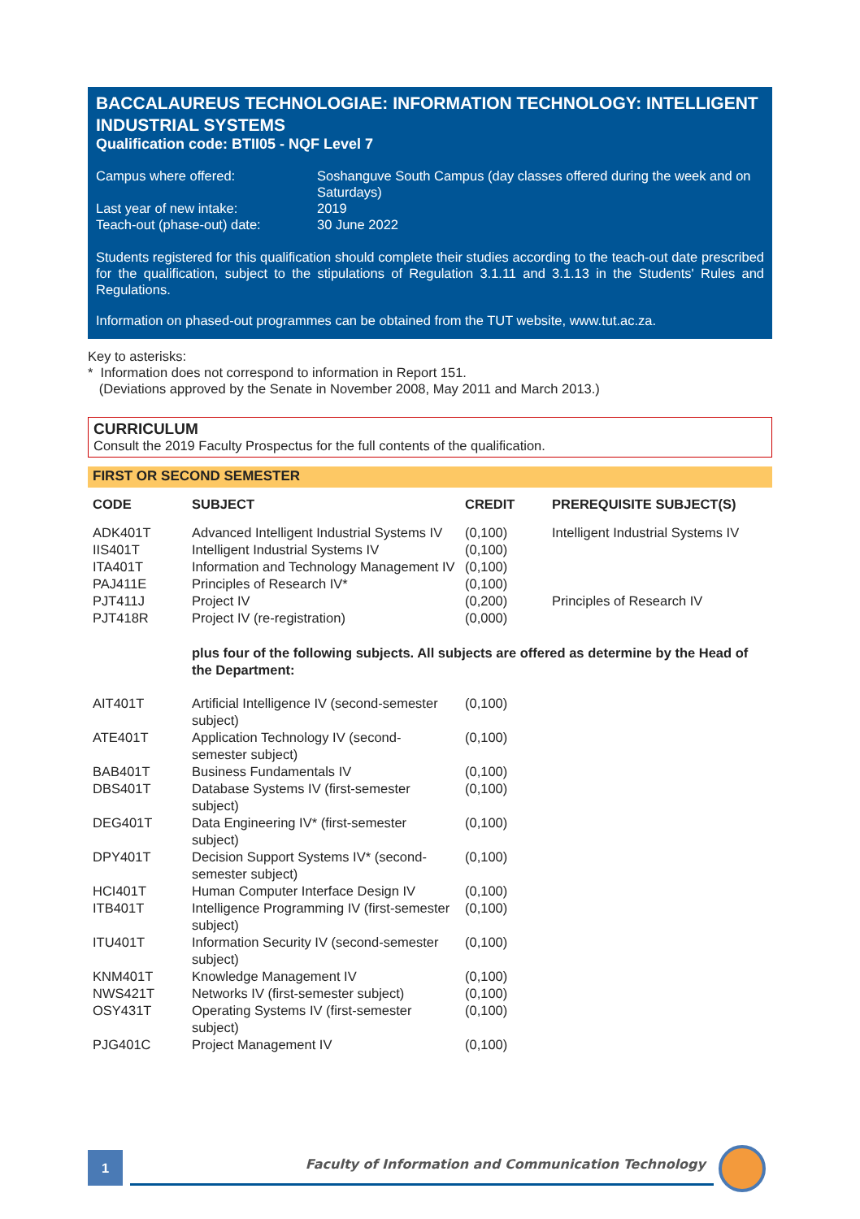BACCALAUREUS TECHNOLOGIAE: INFORMATION TECHNOLOGY: INTELLIGENT INDUSTRIAL SYSTEMS
Qualification code: BTII05 - NQF Level 7
| Campus where offered: | Soshanguve South Campus (day classes offered during the week and on Saturdays) |
| Last year of new intake: | 2019 |
| Teach-out (phase-out) date: | 30 June 2022 |
Students registered for this qualification should complete their studies according to the teach-out date prescribed for the qualification, subject to the stipulations of Regulation 3.1.11 and 3.1.13 in the Students' Rules and Regulations.
Information on phased-out programmes can be obtained from the TUT website, www.tut.ac.za.
Key to asterisks:
* Information does not correspond to information in Report 151.
(Deviations approved by the Senate in November 2008, May 2011 and March 2013.)
CURRICULUM
Consult the 2019 Faculty Prospectus for the full contents of the qualification.
FIRST OR SECOND SEMESTER
| CODE | SUBJECT | CREDIT | PREREQUISITE SUBJECT(S) |
| --- | --- | --- | --- |
| ADK401T | Advanced Intelligent Industrial Systems IV | (0,100) | Intelligent Industrial Systems IV |
| IIS401T | Intelligent Industrial Systems IV | (0,100) | |
| ITA401T | Information and Technology Management IV | (0,100) | |
| PAJ411E | Principles of Research IV* | (0,100) | |
| PJT411J | Project IV | (0,200) | Principles of Research IV |
| PJT418R | Project IV (re-registration) | (0,000) | |
| | plus four of the following subjects. All subjects are offered as determine by the Head of the Department: | | |
| AIT401T | Artificial Intelligence IV (second-semester subject) | (0,100) | |
| ATE401T | Application Technology IV (second-semester subject) | (0,100) | |
| BAB401T | Business Fundamentals IV | (0,100) | |
| DBS401T | Database Systems IV (first-semester subject) | (0,100) | |
| DEG401T | Data Engineering IV* (first-semester subject) | (0,100) | |
| DPY401T | Decision Support Systems IV* (second-semester subject) | (0,100) | |
| HCI401T | Human Computer Interface Design IV | (0,100) | |
| ITB401T | Intelligence Programming IV (first-semester subject) | (0,100) | |
| ITU401T | Information Security IV (second-semester subject) | (0,100) | |
| KNM401T | Knowledge Management IV | (0,100) | |
| NWS421T | Networks IV (first-semester subject) | (0,100) | |
| OSY431T | Operating Systems IV (first-semester subject) | (0,100) | |
| PJG401C | Project Management IV | (0,100) | |
1
Faculty of Information and Communication Technology